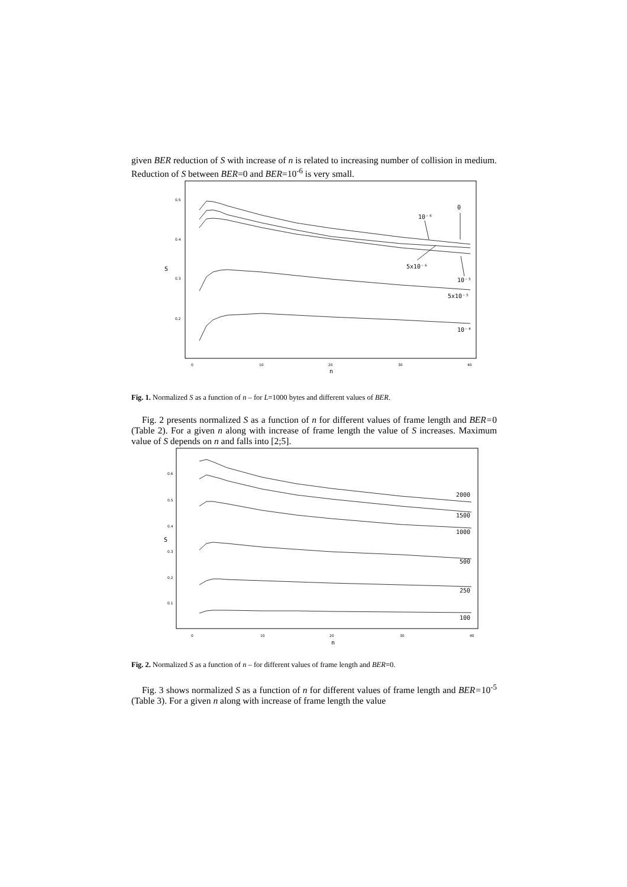given BER reduction of S with increase of n is related to increasing number of collision in medium. Reduction of S between BER=0 and BER=10<sup>-6</sup> is very small.
0.5
0.4
0.3
0.2
0
10
20
30
40
n
S
0
10⁻⁶
5x10⁻⁶
10⁻⁵
5x10⁻⁵
10⁻⁴
Fig. 1. Normalized S as a function of n – for L=1000 bytes and different values of BER.
Fig. 2 presents normalized S as a function of n for different values of frame length and BER=0 (Table 2). For a given n along with increase of frame length the value of S increases. Maximum value of S depends on n and falls into [2;5].
0.6
0.5
0.4
0.3
0.2
0.1
0
10
20
30
40
n
S
2000
1500
1000
500
250
100
Fig. 2. Normalized S as a function of n – for different values of frame length and BER=0.
Fig. 3 shows normalized S as a function of n for different values of frame length and BER=10<sup>-5</sup> (Table 3). For a given n along with increase of frame length the value